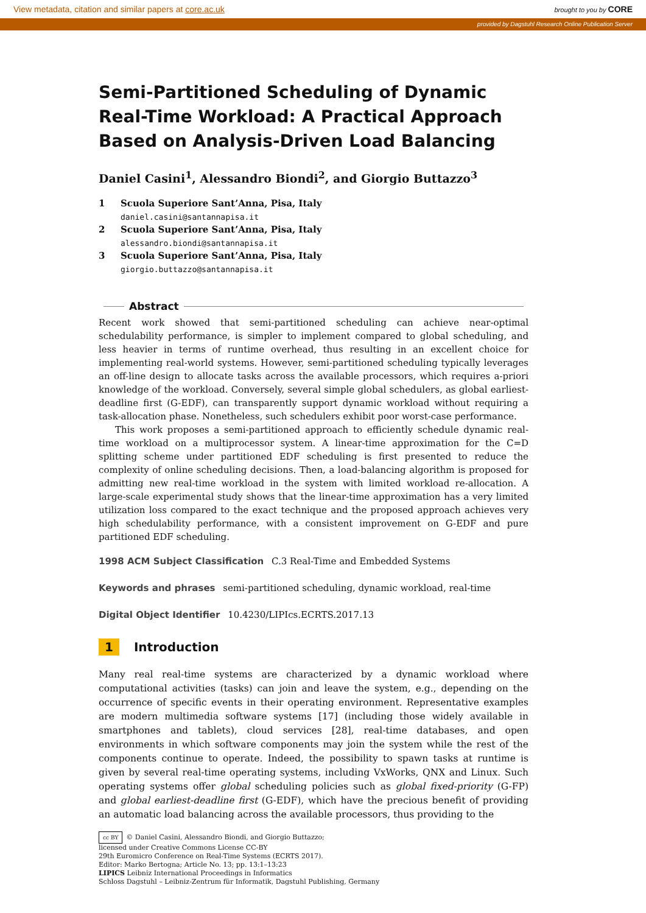View metadata, citation and similar papers at core.ac.uk brought to you by CORE
provided by Dagstuhl Research Online Publication Server
Semi-Partitioned Scheduling of Dynamic Real-Time Workload: A Practical Approach Based on Analysis-Driven Load Balancing
Daniel Casini<sup>1</sup>, Alessandro Biondi<sup>2</sup>, and Giorgio Buttazzo<sup>3</sup>
1 Scuola Superiore Sant’Anna, Pisa, Italy
daniel.casini@santannapisa.it
2 Scuola Superiore Sant’Anna, Pisa, Italy
alessandro.biondi@santannapisa.it
3 Scuola Superiore Sant’Anna, Pisa, Italy
giorgio.buttazzo@santannapisa.it
Abstract
Recent work showed that semi-partitioned scheduling can achieve near-optimal schedulability performance, is simpler to implement compared to global scheduling, and less heavier in terms of runtime overhead, thus resulting in an excellent choice for implementing real-world systems. However, semi-partitioned scheduling typically leverages an off-line design to allocate tasks across the available processors, which requires a-priori knowledge of the workload. Conversely, several simple global schedulers, as global earliest-deadline first (G-EDF), can transparently support dynamic workload without requiring a task-allocation phase. Nonetheless, such schedulers exhibit poor worst-case performance.
This work proposes a semi-partitioned approach to efficiently schedule dynamic real-time workload on a multiprocessor system. A linear-time approximation for the C=D splitting scheme under partitioned EDF scheduling is first presented to reduce the complexity of online scheduling decisions. Then, a load-balancing algorithm is proposed for admitting new real-time workload in the system with limited workload re-allocation. A large-scale experimental study shows that the linear-time approximation has a very limited utilization loss compared to the exact technique and the proposed approach achieves very high schedulability performance, with a consistent improvement on G-EDF and pure partitioned EDF scheduling.
1998 ACM Subject Classification C.3 Real-Time and Embedded Systems
Keywords and phrases semi-partitioned scheduling, dynamic workload, real-time
Digital Object Identifier 10.4230/LIPIcs.ECRTS.2017.13
1 Introduction
Many real real-time systems are characterized by a dynamic workload where computational activities (tasks) can join and leave the system, e.g., depending on the occurrence of specific events in their operating environment. Representative examples are modern multimedia software systems [17] (including those widely available in smartphones and tablets), cloud services [28], real-time databases, and open environments in which software components may join the system while the rest of the components continue to operate. Indeed, the possibility to spawn tasks at runtime is given by several real-time operating systems, including VxWorks, QNX and Linux. Such operating systems offer global scheduling policies such as global fixed-priority (G-FP) and global earliest-deadline first (G-EDF), which have the precious benefit of providing an automatic load balancing across the available processors, thus providing to the
cc BY © Daniel Casini, Alessandro Biondi, and Giorgio Buttazzo;
licensed under Creative Commons License CC-BY
29th Euromicro Conference on Real-Time Systems (ECRTS 2017).
Editor: Marko Bertogna; Article No. 13; pp. 13:1–13:23
LIPICS Leibniz International Proceedings in Informatics
Schloss Dagstuhl – Leibniz-Zentrum für Informatik, Dagstuhl Publishing, Germany